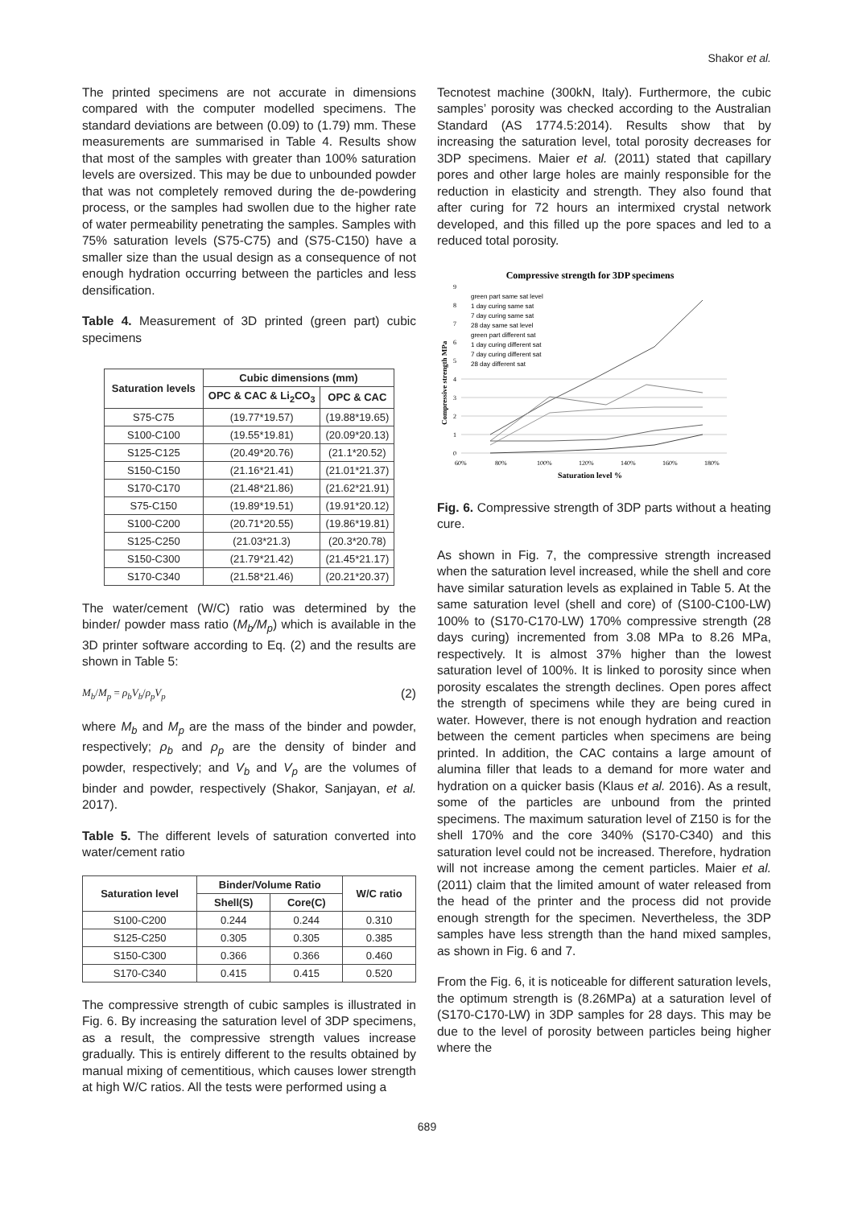Shakor et al.
The printed specimens are not accurate in dimensions compared with the computer modelled specimens. The standard deviations are between (0.09) to (1.79) mm. These measurements are summarised in Table 4. Results show that most of the samples with greater than 100% saturation levels are oversized. This may be due to unbounded powder that was not completely removed during the de-powdering process, or the samples had swollen due to the higher rate of water permeability penetrating the samples. Samples with 75% saturation levels (S75-C75) and (S75-C150) have a smaller size than the usual design as a consequence of not enough hydration occurring between the particles and less densification.
Table 4. Measurement of 3D printed (green part) cubic specimens
| Saturation levels | Cubic dimensions (mm) | |
| --- | --- | --- |
| | OPC & CAC & Li<sub>2</sub>CO<sub>3</sub> | OPC & CAC |
| S75-C75 | (19.77*19.57) | (19.88*19.65) |
| S100-C100 | (19.55*19.81) | (20.09*20.13) |
| S125-C125 | (20.49*20.76) | (21.1*20.52) |
| S150-C150 | (21.16*21.41) | (21.01*21.37) |
| S170-C170 | (21.48*21.86) | (21.62*21.91) |
| S75-C150 | (19.89*19.51) | (19.91*20.12) |
| S100-C200 | (20.71*20.55) | (19.86*19.81) |
| S125-C250 | (21.03*21.3) | (20.3*20.78) |
| S150-C300 | (21.79*21.42) | (21.45*21.17) |
| S170-C340 | (21.58*21.46) | (20.21*20.37) |
The water/cement (W/C) ratio was determined by the binder/ powder mass ratio (M<sub>b</sub>/M<sub>p</sub>) which is available in the 3D printer software according to Eq. (2) and the results are shown in Table 5:
M<sub>b</sub>/M<sub>p</sub> = ρ<sub>b</sub>V<sub>b</sub>/ρ<sub>p</sub>V<sub>p</sub> (2)
where M<sub>b</sub> and M<sub>p</sub> are the mass of the binder and powder, respectively; ρ<sub>b</sub> and ρ<sub>p</sub> are the density of binder and powder, respectively; and V<sub>b</sub> and V<sub>p</sub> are the volumes of binder and powder, respectively (Shakor, Sanjayan, et al. 2017).
Table 5. The different levels of saturation converted into water/cement ratio
| Saturation level | Binder/Volume Ratio | | W/C ratio |
| --- | --- | --- | --- |
| | Shell(S) | Core(C) | |
| S100-C200 | 0.244 | 0.244 | 0.310 |
| S125-C250 | 0.305 | 0.305 | 0.385 |
| S150-C300 | 0.366 | 0.366 | 0.460 |
| S170-C340 | 0.415 | 0.415 | 0.520 |
The compressive strength of cubic samples is illustrated in Fig. 6. By increasing the saturation level of 3DP specimens, as a result, the compressive strength values increase gradually. This is entirely different to the results obtained by manual mixing of cementitious, which causes lower strength at high W/C ratios. All the tests were performed using a
Tecnotest machine (300kN, Italy). Furthermore, the cubic samples’ porosity was checked according to the Australian Standard (AS 1774.5:2014). Results show that by increasing the saturation level, total porosity decreases for 3DP specimens. Maier et al. (2011) stated that capillary pores and other large holes are mainly responsible for the reduction in elasticity and strength. They also found that after curing for 72 hours an intermixed crystal network developed, and this filled up the pore spaces and led to a reduced total porosity.
Compressive strength for 3DP specimens
0
1
2
3
4
5
6
7
8
9
60%
80%
100%
120%
140%
160%
180%
Saturation level %
Compressive strength MPa
green part same sat level
1 day curing same sat
7 day curing same sat
28 day same sat level
green part different sat
1 day curing different sat
7 day curing different sat
28 day different sat
Fig. 6. Compressive strength of 3DP parts without a heating cure.
As shown in Fig. 7, the compressive strength increased when the saturation level increased, while the shell and core have similar saturation levels as explained in Table 5. At the same saturation level (shell and core) of (S100-C100-LW) 100% to (S170-C170-LW) 170% compressive strength (28 days curing) incremented from 3.08 MPa to 8.26 MPa, respectively. It is almost 37% higher than the lowest saturation level of 100%. It is linked to porosity since when porosity escalates the strength declines. Open pores affect the strength of specimens while they are being cured in water. However, there is not enough hydration and reaction between the cement particles when specimens are being printed. In addition, the CAC contains a large amount of alumina filler that leads to a demand for more water and hydration on a quicker basis (Klaus et al. 2016). As a result, some of the particles are unbound from the printed specimens. The maximum saturation level of Z150 is for the shell 170% and the core 340% (S170-C340) and this saturation level could not be increased. Therefore, hydration will not increase among the cement particles. Maier et al. (2011) claim that the limited amount of water released from the head of the printer and the process did not provide enough strength for the specimen. Nevertheless, the 3DP samples have less strength than the hand mixed samples, as shown in Fig. 6 and 7.
From the Fig. 6, it is noticeable for different saturation levels, the optimum strength is (8.26MPa) at a saturation level of (S170-C170-LW) in 3DP samples for 28 days. This may be due to the level of porosity between particles being higher where the
689